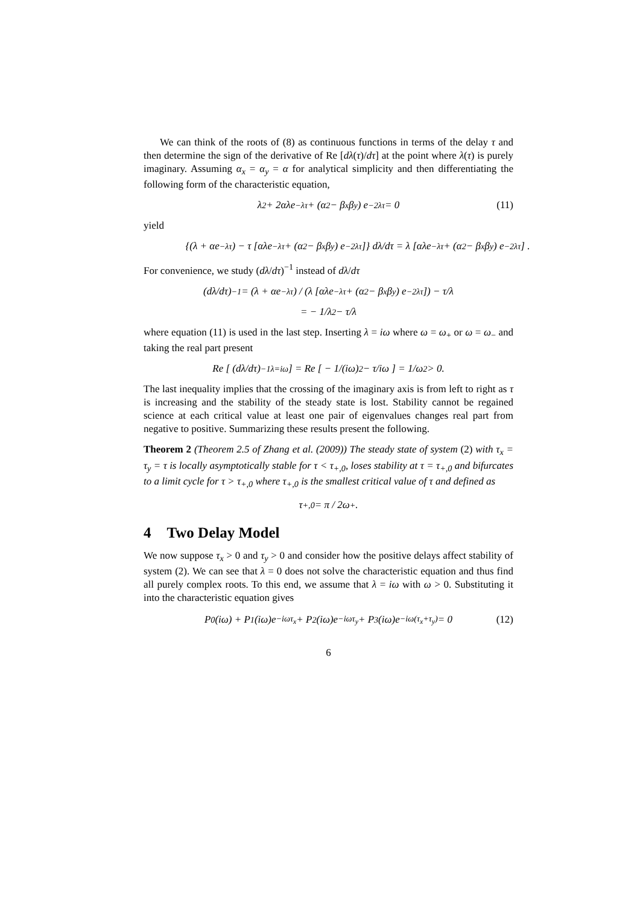We can think of the roots of (8) as continuous functions in terms of the delay τ and then determine the sign of the derivative of Re [dλ(τ)/dτ] at the point where λ(τ) is purely imaginary. Assuming α<sub>x</sub> = α<sub>y</sub> = α for analytical simplicity and then differentiating the following form of the characteristic equation,
λ<sup>2</sup> + 2αλe<sup>−λτ</sup> + (α<sup>2</sup> − β<sub>x</sub>β<sub>y</sub>) e<sup>−2λτ</sup> = 0 (11)
yield
{(λ + αe<sup>−λτ</sup>) − τ [αλe<sup>−λτ</sup> + (α<sup>2</sup> − β<sub>x</sub>β<sub>y</sub>) e<sup>−2λτ</sup>]} dλ/dτ = λ [αλe<sup>−λτ</sup> + (α<sup>2</sup> − β<sub>x</sub>β<sub>y</sub>) e<sup>−2λτ</sup>] .
For convenience, we study (dλ/dτ)<sup>−1</sup> instead of dλ/dτ
(dλ/dτ)<sup>−1</sup> = (λ + αe<sup>−λτ</sup>) / (λ [αλe<sup>−λτ</sup> + (α<sup>2</sup> − β<sub>x</sub>β<sub>y</sub>) e<sup>−2λτ</sup>]) − τ/λ
= − 1/λ<sup>2</sup> − τ/λ
where equation (11) is used in the last step. Inserting λ = iω where ω = ω<sub>+</sub> or ω = ω<sub>−</sub> and taking the real part present
Re [ (dλ/dτ)<sup>−1</sup><sub>λ=iω</sub> ] = Re [ − 1/(iω)<sup>2</sup> − τ/iω ] = 1/ω<sup>2</sup> > 0.
The last inequality implies that the crossing of the imaginary axis is from left to right as τ is increasing and the stability of the steady state is lost. Stability cannot be regained science at each critical value at least one pair of eigenvalues changes real part from negative to positive. Summarizing these results present the following.
Theorem 2 (Theorem 2.5 of Zhang et al. (2009)) The steady state of system (2) with τ<sub>x</sub> = τ<sub>y</sub> = τ is locally asymptotically stable for τ < τ<sub>+,0</sub>, loses stability at τ = τ<sub>+,0</sub> and bifurcates to a limit cycle for τ > τ<sub>+,0</sub> where τ<sub>+,0</sub> is the smallest critical value of τ and defined as
τ<sub>+,0</sub> = π / 2ω<sub>+</sub>.
4 Two Delay Model
We now suppose τ<sub>x</sub> > 0 and τ<sub>y</sub> > 0 and consider how the positive delays affect stability of system (2). We can see that λ = 0 does not solve the characteristic equation and thus find all purely complex roots. To this end, we assume that λ = iω with ω > 0. Substituting it into the characteristic equation gives
P<sub>0</sub>(iω) + P<sub>1</sub>(iω)e<sup>−iωτ<sub>x</sub></sup> + P<sub>2</sub>(iω)e<sup>−iωτ<sub>y</sub></sup> + P<sub>3</sub>(iω)e<sup>−iω(τ<sub>x</sub>+τ<sub>y</sub>)</sup> = 0 (12)
6